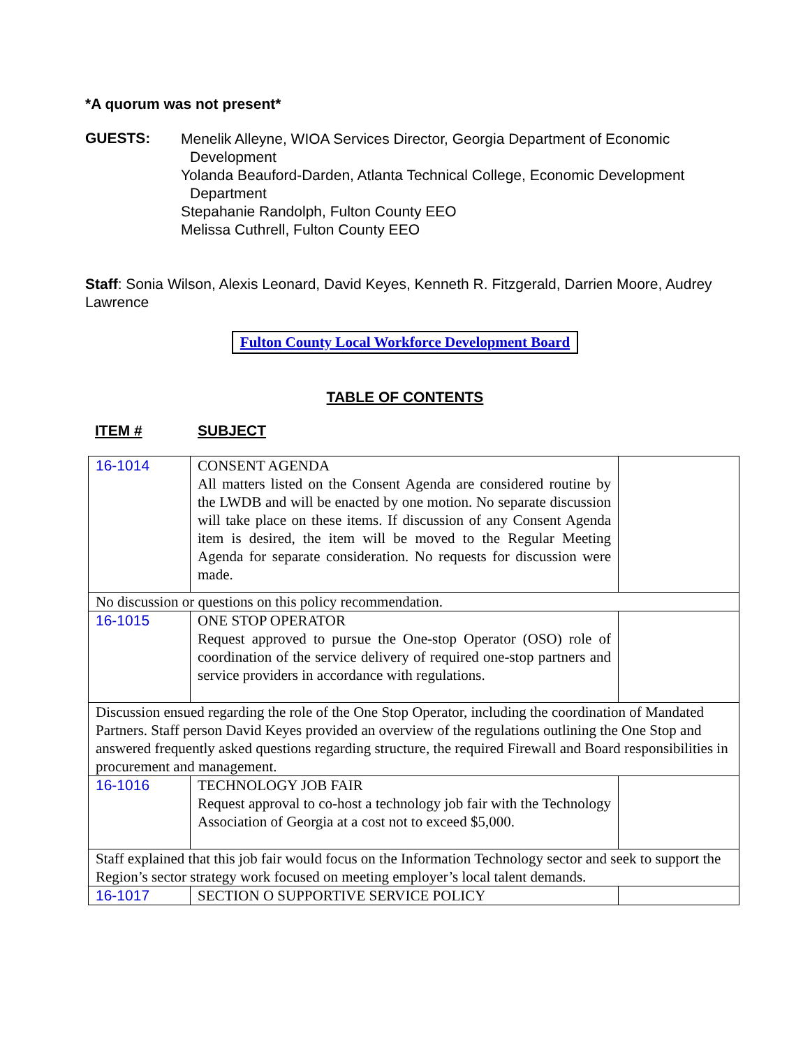*A quorum was not present*
GUESTS:
Menelik Alleyne, WIOA Services Director, Georgia Department of Economic
Development
Yolanda Beauford-Darden, Atlanta Technical College, Economic Development
Department
Stepahanie Randolph, Fulton County EEO
Melissa Cuthrell, Fulton County EEO
Staff: Sonia Wilson, Alexis Leonard, David Keyes, Kenneth R. Fitzgerald, Darrien Moore, Audrey Lawrence
Fulton County Local Workforce Development Board
TABLE OF CONTENTS
ITEM # SUBJECT
| 16-1014 | CONSENT AGENDA All matters listed on the Consent Agenda are considered routine by the LWDB and will be enacted by one motion. No separate discussion will take place on these items. If discussion of any Consent Agenda item is desired, the item will be moved to the Regular Meeting Agenda for separate consideration. No requests for discussion were made. | |
| No discussion or questions on this policy recommendation. | | |
| 16-1015 | ONE STOP OPERATOR Request approved to pursue the One-stop Operator (OSO) role of coordination of the service delivery of required one-stop partners and service providers in accordance with regulations. | |
| Discussion ensued regarding the role of the One Stop Operator, including the coordination of Mandated Partners. Staff person David Keyes provided an overview of the regulations outlining the One Stop and answered frequently asked questions regarding structure, the required Firewall and Board responsibilities in procurement and management. | | |
| 16-1016 | TECHNOLOGY JOB FAIR Request approval to co-host a technology job fair with the Technology Association of Georgia at a cost not to exceed $5,000. | |
| Staff explained that this job fair would focus on the Information Technology sector and seek to support the Region’s sector strategy work focused on meeting employer’s local talent demands. | | |
| 16-1017 | SECTION O SUPPORTIVE SERVICE POLICY | |